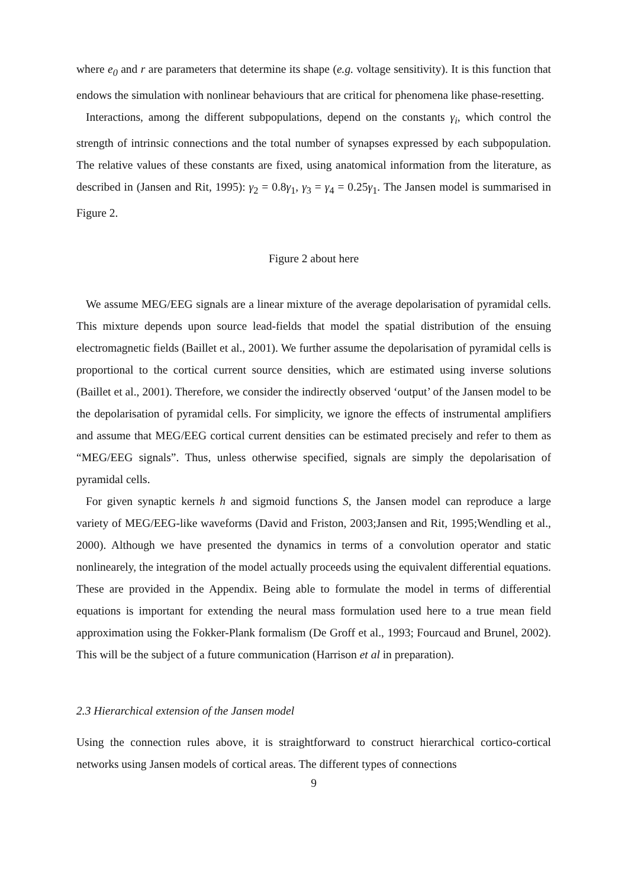where e<sub>0</sub> and r are parameters that determine its shape (e.g. voltage sensitivity). It is this function that endows the simulation with nonlinear behaviours that are critical for phenomena like phase-resetting.
Interactions, among the different subpopulations, depend on the constants γ<sub>i</sub>, which control the strength of intrinsic connections and the total number of synapses expressed by each subpopulation. The relative values of these constants are fixed, using anatomical information from the literature, as described in (Jansen and Rit, 1995): γ<sub>2</sub> = 0.8γ<sub>1</sub>, γ<sub>3</sub> = γ<sub>4</sub> = 0.25γ<sub>1</sub>. The Jansen model is summarised in Figure 2.
Figure 2 about here
We assume MEG/EEG signals are a linear mixture of the average depolarisation of pyramidal cells. This mixture depends upon source lead-fields that model the spatial distribution of the ensuing electromagnetic fields (Baillet et al., 2001). We further assume the depolarisation of pyramidal cells is proportional to the cortical current source densities, which are estimated using inverse solutions (Baillet et al., 2001). Therefore, we consider the indirectly observed ‘output’ of the Jansen model to be the depolarisation of pyramidal cells. For simplicity, we ignore the effects of instrumental amplifiers and assume that MEG/EEG cortical current densities can be estimated precisely and refer to them as “MEG/EEG signals”. Thus, unless otherwise specified, signals are simply the depolarisation of pyramidal cells.
For given synaptic kernels h and sigmoid functions S, the Jansen model can reproduce a large variety of MEG/EEG-like waveforms (David and Friston, 2003;Jansen and Rit, 1995;Wendling et al., 2000). Although we have presented the dynamics in terms of a convolution operator and static nonlinearely, the integration of the model actually proceeds using the equivalent differential equations. These are provided in the Appendix. Being able to formulate the model in terms of differential equations is important for extending the neural mass formulation used here to a true mean field approximation using the Fokker-Plank formalism (De Groff et al., 1993; Fourcaud and Brunel, 2002). This will be the subject of a future communication (Harrison et al in preparation).
2.3 Hierarchical extension of the Jansen model
Using the connection rules above, it is straightforward to construct hierarchical cortico-cortical networks using Jansen models of cortical areas. The different types of connections
9